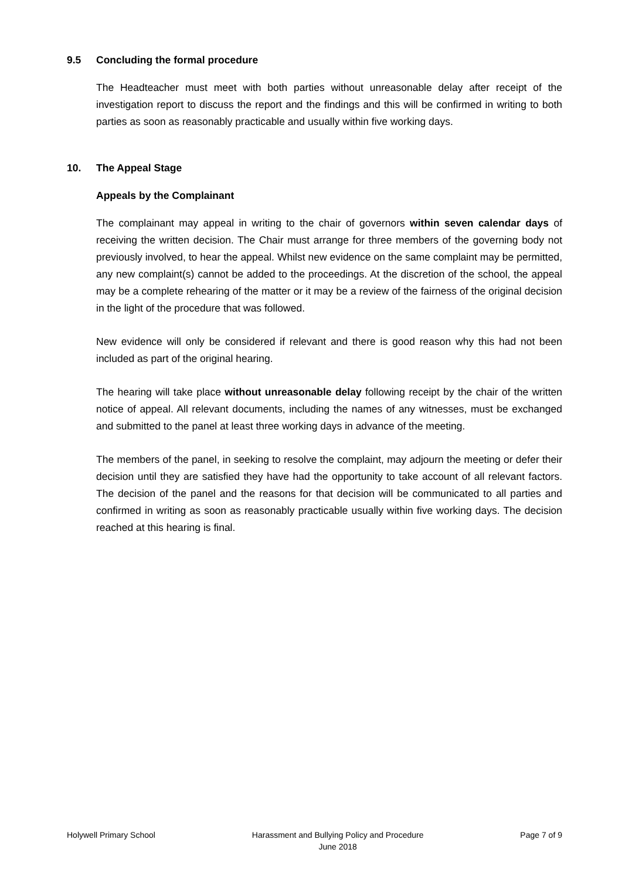9.5 Concluding the formal procedure
The Headteacher must meet with both parties without unreasonable delay after receipt of the investigation report to discuss the report and the findings and this will be confirmed in writing to both parties as soon as reasonably practicable and usually within five working days.
10. The Appeal Stage
Appeals by the Complainant
The complainant may appeal in writing to the chair of governors within seven calendar days of receiving the written decision. The Chair must arrange for three members of the governing body not previously involved, to hear the appeal. Whilst new evidence on the same complaint may be permitted, any new complaint(s) cannot be added to the proceedings. At the discretion of the school, the appeal may be a complete rehearing of the matter or it may be a review of the fairness of the original decision in the light of the procedure that was followed.
New evidence will only be considered if relevant and there is good reason why this had not been included as part of the original hearing.
The hearing will take place without unreasonable delay following receipt by the chair of the written notice of appeal. All relevant documents, including the names of any witnesses, must be exchanged and submitted to the panel at least three working days in advance of the meeting.
The members of the panel, in seeking to resolve the complaint, may adjourn the meeting or defer their decision until they are satisfied they have had the opportunity to take account of all relevant factors. The decision of the panel and the reasons for that decision will be communicated to all parties and confirmed in writing as soon as reasonably practicable usually within five working days. The decision reached at this hearing is final.
Holywell Primary School Harassment and Bullying Policy and Procedure
June 2018
Page 7 of 9